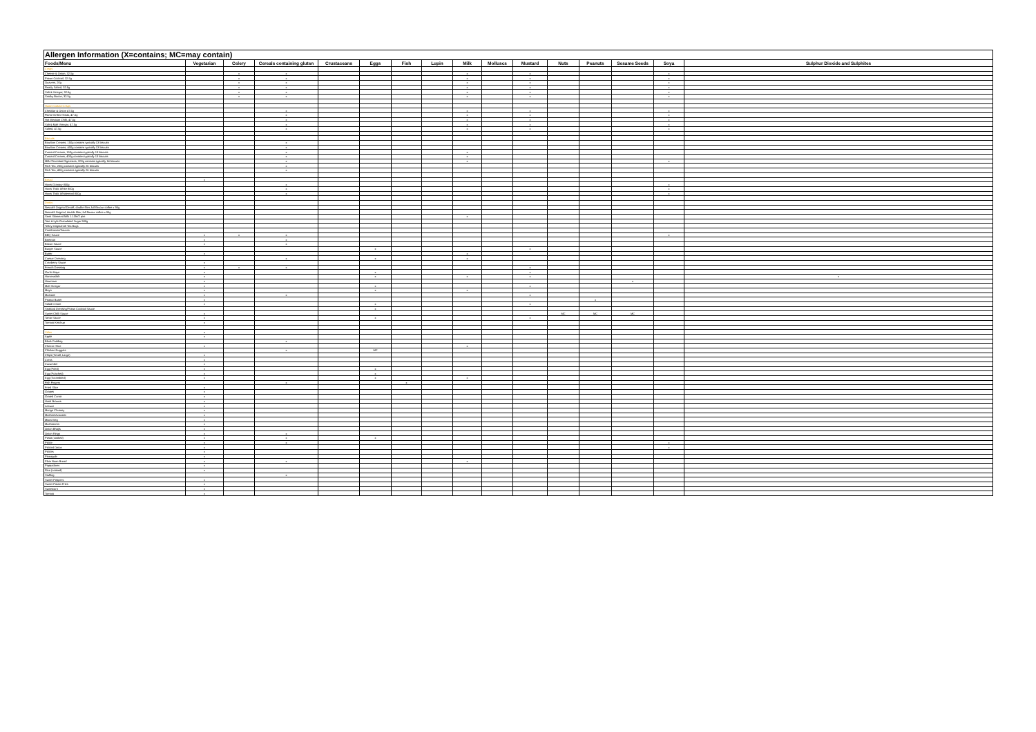| Allergen Information (X=contains; MC=may contain) | | | | | | | | | | | | | | | |
| --- | --- | --- | --- | --- | --- | --- | --- | --- | --- | --- | --- | --- | --- | --- | --- |
| Foods/Menu | Vegetarian | Celery | Cereals containing gluten | Crustaceans | Eggs | Fish | Lupin | Milk | Molluscs | Mustard | Nuts | Peanuts | Sesame Seeds | Soya | Sulphur Dioxide and Sulphites |
| Crisps | | | | | | | | | | | | | | | |
| Cheese & Onion, 32.5g | | x | x | | | | | x | | x | | | | x | |
| Prawn Cocktail, 32.5g | | x | x | | | | | x | | x | | | | x | |
| Quavers, 20g | | x | x | | | | | x | | x | | | | x | |
| Ready Salted, 32.5g | | x | x | | | | | x | | x | | | | x | |
| Salt & Vinegar, 32.5g | | x | x | | | | | x | | x | | | | x | |
| Smoky Bacon, 32.5g | | x | x | | | | | x | | x | | | | x | |
| Hand Cooked Crisps | | | | | | | | | | | | | | | |
| Cheddar & Onion 47.5g | | | x | | | | | x | | x | | | | x | |
| Flame Grilled Steak, 47.5g | | | x | | | | | x | | x | | | | x | |
| Hot Mexican Chilli, 47.5g | | | x | | | | | x | | x | | | | x | |
| Salt & Malt Vinegar, 47.5g | | | x | | | | | x | | x | | | | x | |
| Salted, 47.5g | | | x | | | | | x | | x | | | | x | |
| Biscuits | | | | | | | | | | | | | | | |
| Bourbon Creams, 150g contains typically 13 biscuits | | | x | | | | | | | | | | | | |
| Bourbon Creams, 400g contains typically 13 biscuits | | | x | | | | | | | | | | | | |
| Custard Creams, 150g contains typically 13 biscuits | | | x | | | | | x | | | | | | | |
| Custard Creams, 400g contains typically 13 biscuits | | | x | | | | | x | | | | | | | |
| Milk Chocolate Digestives, 200g contains typically 14 biscuits | | | x | | | | | x | | | | | | x | |
| Rich Tea, 200g contains typically 26 biscuits | | | x | | | | | | | | | | | | |
| Rich Tea, 400g contains typically 26 biscuits | | | x | | | | | | | | | | | | |
| Bread | v | | | | | | | | | | | | | | |
| Hovis Granary 800g | | | x | | | | | | | | | | | x | |
| Hovis Thick White 800g | | | x | | | | | | | | | | | x | |
| Hovis Thick Wholemeal 800g | | | x | | | | | | | | | | | x | |
| Drinks | | | | | | | | | | | | | | | |
| Nescafé Original Decaff, double filter, full flavour coffee x 95g | | | | | | | | | | | | | | | |
| Nescafé Original, double filter, full flavour coffee x 95g | | | | | | | | | | | | | | | |
| Semi Skimmed Milk 1.13ltr/2 pint | | | | | | | | x | | | | | | | |
| Tate & Lyle Granulated Sugar 500g | | | | | | | | | | | | | | | |
| Tetley Original 40 Tea Bags | | | | | | | | | | | | | | | |
| Condiments/Sauces | | | | | | | | | | | | | | | |
| BBQ Sauce | v | x | x | | | | | | | | | | | x | |
| Beetroot | v | | x | | | | | | | | | | | | |
| Brown Sauce | v | | x | | | | | | | | | | | | |
| Burger Sauce | | | | | x | | | | | x | | | | | |
| Butter | v | | | | | | | x | | | | | | | |
| Caesar Dressing | | | x | | x | | | x | | | | | | | |
| Cranberry Sauce | v | | | | | | | | | | | | | | |
| French Dressing | v | x | x | | | | | | | x | | | | | |
| Garlic Mayo | v | | | | x | | | | | x | | | | | |
| Horseradish | v | | | | x | | | x | | x | | | | | x |
| Houmous | v | | | | | | | | | | | | x | | |
| Malt Vinegar | v | | | | x | | | | | x | | | | | |
| Mayo | v | | | | x | | | x | | | | | | | |
| Mustard | v | | x | | | | | | | x | | | | | |
| Peanut Butter | v | | | | | | | | | | | x | | | |
| Salad Cream | v | | | | x | | | | | x | | | | | |
| Seafood Dressing/Prawn Cocktail Sauce | | | | | x | | | | | | | | | | |
| Sweet Chilli Sauce | v | | | | | | | | | | MC | MC | MC | | |
| Tartar Sauce | v | | | | x | | | | | x | | | | | |
| Tomato Ketchup | v | | | | | | | | | | | | | | |
| Sides | v | | | | | | | | | | | | | | |
| Apple | v | | | | | | | | | | | | | | |
| Black Pudding | | | x | | | | | | | | | | | | |
| Cheese Slice | v | | | | | | | x | | | | | | | |
| Chicken Nuggets | | | x | | MC | | | | | | | | | | |
| Chips (Small, Large) | v | | | | | | | | | | | | | | |
| Cress | v | | | | | | | | | | | | | | |
| Cucumber | v | | | | | | | | | | | | | | |
| Egg (Fried) | v | | | | x | | | | | | | | | | |
| Egg (Poached) | v | | | | x | | | | | | | | | | |
| Egg (Scrambled) | v | | | | x | | | x | | | | | | | |
| Fish Fingers | | | x | | | x | | | | | | | | | |
| Fried Slice | v | | | | | | | | | | | | | | |
| Grapes | v | | | | | | | | | | | | | | |
| Grated Carrot | v | | | | | | | | | | | | | | |
| Hash Browns | v | | | | | | | | | | | | | | |
| Lettuce | v | | | | | | | | | | | | | | |
| Mango Chutney | v | | | | | | | | | | | | | | |
| Mashed Avocado | v | | | | | | | | | | | | | | |
| Mixed Veg | v | | | | | | | | | | | | | | |
| Mushrooms | v | | | | | | | | | | | | | | |
| Onion Bhajis | v | | | | | | | | | | | | | | |
| Onion Rings | v | | x | | | | | | | | | | | | |
| Pasta (cooked) | v | | x | | x | | | | | | | | | | |
| Pickle | v | | x | | | | | | | | | | | x | |
| Pickled Onion | v | | | | | | | | | | | | | x | |
| Pickles | v | | | | | | | | | | | | | | |
| Pineapple | v | | | | | | | | | | | | | | |
| Plain Naan Bread | v | | x | | | | | x | | | | | | | |
| Poppadoms | v | | | | | | | | | | | | | | |
| Rice (cooked) | v | | | | | | | | | | | | | | |
| Stuffing | | | x | | | | | | | | | | | | |
| Sweet Peppers | v | | | | | | | | | | | | | | |
| Sweet Potato Fries | v | | | | | | | | | | | | | | |
| Sweetcorn | v | | | | | | | | | | | | | | |
| Tomato | v | | | | | | | | | | | | | | |